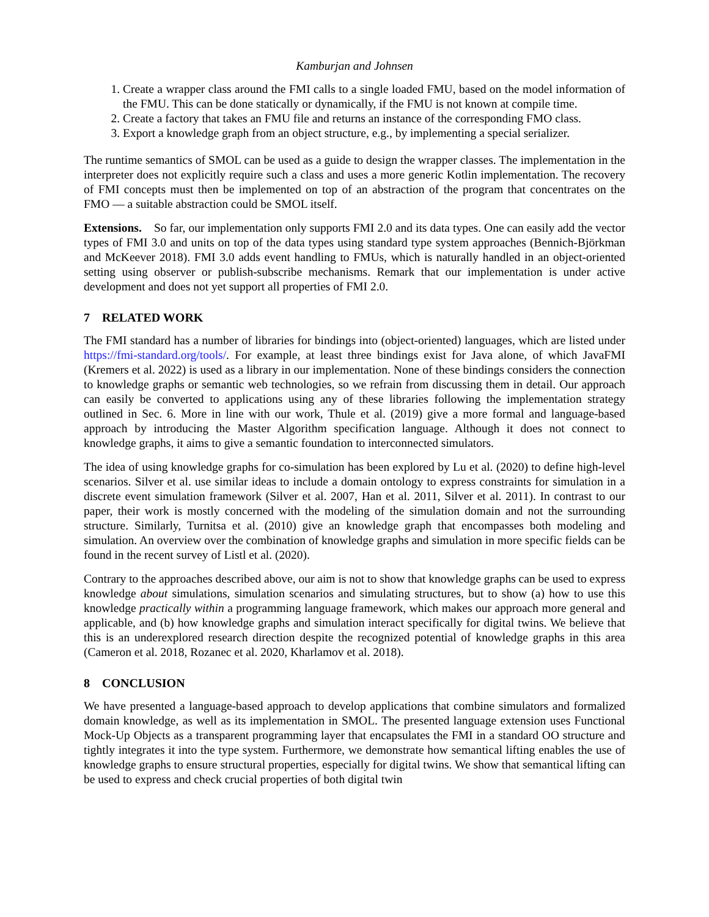Kamburjan and Johnsen
1. Create a wrapper class around the FMI calls to a single loaded FMU, based on the model information of the FMU. This can be done statically or dynamically, if the FMU is not known at compile time.
2. Create a factory that takes an FMU file and returns an instance of the corresponding FMO class.
3. Export a knowledge graph from an object structure, e.g., by implementing a special serializer.
The runtime semantics of SMOL can be used as a guide to design the wrapper classes. The implementation in the interpreter does not explicitly require such a class and uses a more generic Kotlin implementation. The recovery of FMI concepts must then be implemented on top of an abstraction of the program that concentrates on the FMO — a suitable abstraction could be SMOL itself.
Extensions. So far, our implementation only supports FMI 2.0 and its data types. One can easily add the vector types of FMI 3.0 and units on top of the data types using standard type system approaches (Bennich-Björkman and McKeever 2018). FMI 3.0 adds event handling to FMUs, which is naturally handled in an object-oriented setting using observer or publish-subscribe mechanisms. Remark that our implementation is under active development and does not yet support all properties of FMI 2.0.
7 RELATED WORK
The FMI standard has a number of libraries for bindings into (object-oriented) languages, which are listed under https://fmi-standard.org/tools/. For example, at least three bindings exist for Java alone, of which JavaFMI (Kremers et al. 2022) is used as a library in our implementation. None of these bindings considers the connection to knowledge graphs or semantic web technologies, so we refrain from discussing them in detail. Our approach can easily be converted to applications using any of these libraries following the implementation strategy outlined in Sec. 6. More in line with our work, Thule et al. (2019) give a more formal and language-based approach by introducing the Master Algorithm specification language. Although it does not connect to knowledge graphs, it aims to give a semantic foundation to interconnected simulators.
The idea of using knowledge graphs for co-simulation has been explored by Lu et al. (2020) to define high-level scenarios. Silver et al. use similar ideas to include a domain ontology to express constraints for simulation in a discrete event simulation framework (Silver et al. 2007, Han et al. 2011, Silver et al. 2011). In contrast to our paper, their work is mostly concerned with the modeling of the simulation domain and not the surrounding structure. Similarly, Turnitsa et al. (2010) give an knowledge graph that encompasses both modeling and simulation. An overview over the combination of knowledge graphs and simulation in more specific fields can be found in the recent survey of Listl et al. (2020).
Contrary to the approaches described above, our aim is not to show that knowledge graphs can be used to express knowledge about simulations, simulation scenarios and simulating structures, but to show (a) how to use this knowledge practically within a programming language framework, which makes our approach more general and applicable, and (b) how knowledge graphs and simulation interact specifically for digital twins. We believe that this is an underexplored research direction despite the recognized potential of knowledge graphs in this area (Cameron et al. 2018, Rozanec et al. 2020, Kharlamov et al. 2018).
8 CONCLUSION
We have presented a language-based approach to develop applications that combine simulators and formalized domain knowledge, as well as its implementation in SMOL. The presented language extension uses Functional Mock-Up Objects as a transparent programming layer that encapsulates the FMI in a standard OO structure and tightly integrates it into the type system. Furthermore, we demonstrate how semantical lifting enables the use of knowledge graphs to ensure structural properties, especially for digital twins. We show that semantical lifting can be used to express and check crucial properties of both digital twin